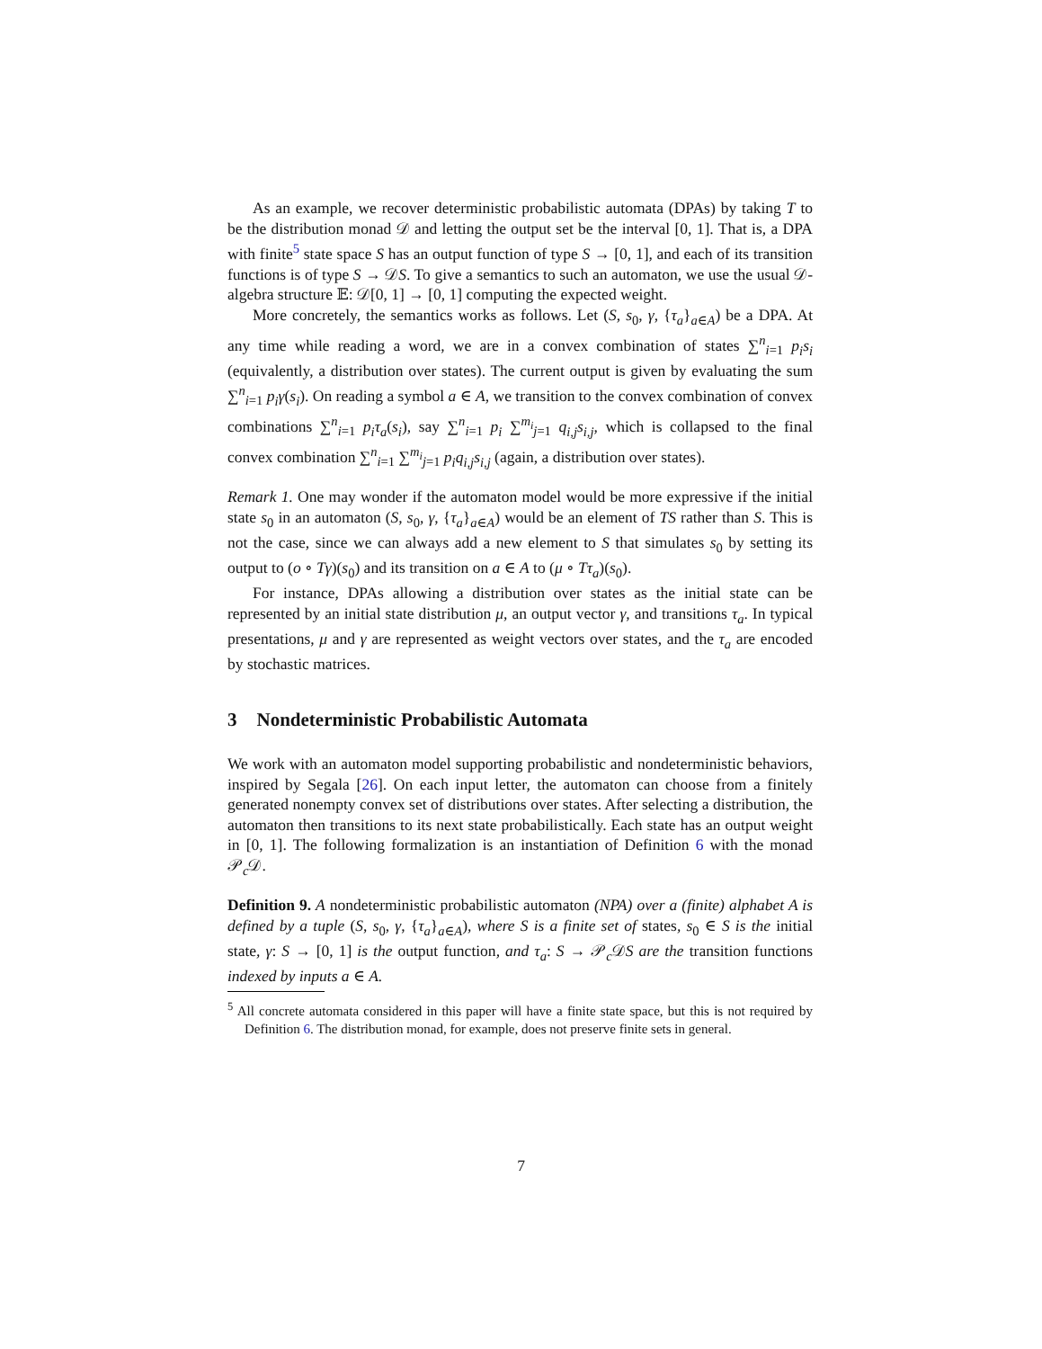As an example, we recover deterministic probabilistic automata (DPAs) by taking T to be the distribution monad 𝒟 and letting the output set be the interval [0, 1]. That is, a DPA with finite<sup>5</sup> state space S has an output function of type S → [0, 1], and each of its transition functions is of type S → 𝒟S. To give a semantics to such an automaton, we use the usual 𝒟-algebra structure 𝔼: 𝒟[0, 1] → [0, 1] computing the expected weight.
More concretely, the semantics works as follows. Let (S, s<sub>0</sub>, γ, {τ<sub>a</sub>}<sub>a∈A</sub>) be a DPA. At any time while reading a word, we are in a convex combination of states ∑<sup>n</sup><sub>i=1</sub> p<sub>i</sub>s<sub>i</sub> (equivalently, a distribution over states). The current output is given by evaluating the sum ∑<sup>n</sup><sub>i=1</sub> p<sub>i</sub>γ(s<sub>i</sub>). On reading a symbol a ∈ A, we transition to the convex combination of convex combinations ∑<sup>n</sup><sub>i=1</sub> p<sub>i</sub>τ<sub>a</sub>(s<sub>i</sub>), say ∑<sup>n</sup><sub>i=1</sub> p<sub>i</sub> ∑<sup>m<sub>i</sub></sup><sub>j=1</sub> q<sub>i,j</sub>s<sub>i,j</sub>, which is collapsed to the final convex combination ∑<sup>n</sup><sub>i=1</sub> ∑<sup>m<sub>i</sub></sup><sub>j=1</sub> p<sub>i</sub>q<sub>i,j</sub>s<sub>i,j</sub> (again, a distribution over states).
Remark 1. One may wonder if the automaton model would be more expressive if the initial state s<sub>0</sub> in an automaton (S, s<sub>0</sub>, γ, {τ<sub>a</sub>}<sub>a∈A</sub>) would be an element of TS rather than S. This is not the case, since we can always add a new element to S that simulates s<sub>0</sub> by setting its output to (o ∘ Tγ)(s<sub>0</sub>) and its transition on a ∈ A to (μ ∘ Tτ<sub>a</sub>)(s<sub>0</sub>).
For instance, DPAs allowing a distribution over states as the initial state can be represented by an initial state distribution μ, an output vector γ, and transitions τ<sub>a</sub>. In typical presentations, μ and γ are represented as weight vectors over states, and the τ<sub>a</sub> are encoded by stochastic matrices.
3 Nondeterministic Probabilistic Automata
We work with an automaton model supporting probabilistic and nondeterministic behaviors, inspired by Segala [26]. On each input letter, the automaton can choose from a finitely generated nonempty convex set of distributions over states. After selecting a distribution, the automaton then transitions to its next state probabilistically. Each state has an output weight in [0, 1]. The following formalization is an instantiation of Definition 6 with the monad 𝒫<sub>c</sub>𝒟.
Definition 9. A nondeterministic probabilistic automaton (NPA) over a (finite) alphabet A is defined by a tuple (S, s<sub>0</sub>, γ, {τ<sub>a</sub>}<sub>a∈A</sub>), where S is a finite set of states, s<sub>0</sub> ∈ S is the initial state, γ: S → [0, 1] is the output function, and τ<sub>a</sub>: S → 𝒫<sub>c</sub>𝒟S are the transition functions indexed by inputs a ∈ A.
<sup>5</sup> All concrete automata considered in this paper will have a finite state space, but this is not required by Definition 6. The distribution monad, for example, does not preserve finite sets in general.
7